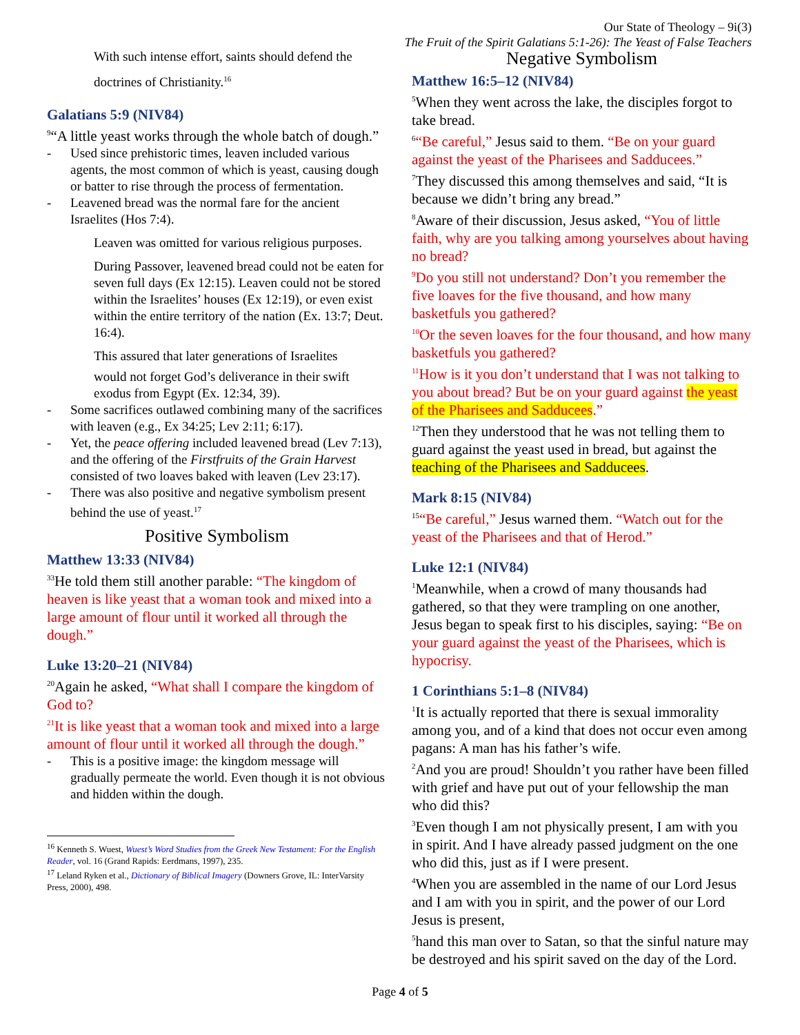Our State of Theology – 9i(3)
The Fruit of the Spirit Galatians 5:1-26): The Yeast of False Teachers
With such intense effort, saints should defend the doctrines of Christianity.<sup>16</sup>
Galatians 5:9 (NIV84)
<sup>9</sup> “A little yeast works through the whole batch of dough.”
- Used since prehistoric times, leaven included various agents, the most common of which is yeast, causing dough or batter to rise through the process of fermentation.
- Leavened bread was the normal fare for the ancient Israelites (Hos 7:4).
Leaven was omitted for various religious purposes.
During Passover, leavened bread could not be eaten for seven full days (Ex 12:15). Leaven could not be stored within the Israelites’ houses (Ex 12:19), or even exist within the entire territory of the nation (Ex. 13:7; Deut. 16:4).
This assured that later generations of Israelites
would not forget God’s deliverance in their swift exodus from Egypt (Ex. 12:34, 39).
- Some sacrifices outlawed combining many of the sacrifices with leaven (e.g., Ex 34:25; Lev 2:11; 6:17).
- Yet, the peace offering included leavened bread (Lev 7:13), and the offering of the Firstfruits of the Grain Harvest consisted of two loaves baked with leaven (Lev 23:17).
- There was also positive and negative symbolism present behind the use of yeast.<sup>17</sup>
Positive Symbolism
Matthew 13:33 (NIV84)
<sup>33</sup>He told them still another parable: “The kingdom of heaven is like yeast that a woman took and mixed into a large amount of flour until it worked all through the dough.”
Luke 13:20–21 (NIV84)
<sup>20</sup> Again he asked, “What shall I compare the kingdom of God to?
<sup>21</sup> It is like yeast that a woman took and mixed into a large amount of flour until it worked all through the dough.”
- This is a positive image: the kingdom message will gradually permeate the world. Even though it is not obvious and hidden within the dough.
<sup>16</sup> Kenneth S. Wuest, Wuest’s Word Studies from the Greek New Testament: For the English Reader, vol. 16 (Grand Rapids: Eerdmans, 1997), 235.
<sup>17</sup> Leland Ryken et al., Dictionary of Biblical Imagery (Downers Grove, IL: InterVarsity Press, 2000), 498.
Negative Symbolism
Matthew 16:5–12 (NIV84)
<sup>5</sup> When they went across the lake, the disciples forgot to take bread.
<sup>6</sup> “Be careful,” Jesus said to them. “Be on your guard against the yeast of the Pharisees and Sadducees.”
<sup>7</sup> They discussed this among themselves and said, “It is because we didn’t bring any bread.”
<sup>8</sup> Aware of their discussion, Jesus asked, “You of little faith, why are you talking among yourselves about having no bread?
<sup>9</sup> Do you still not understand? Don’t you remember the five loaves for the five thousand, and how many basketfuls you gathered?
<sup>10</sup> Or the seven loaves for the four thousand, and how many basketfuls you gathered?
<sup>11</sup> How is it you don’t understand that I was not talking to you about bread? But be on your guard against the yeast of the Pharisees and Sadducees.”
<sup>12</sup> Then they understood that he was not telling them to guard against the yeast used in bread, but against the teaching of the Pharisees and Sadducees.
Mark 8:15 (NIV84)
<sup>15</sup> “Be careful,” Jesus warned them. “Watch out for the yeast of the Pharisees and that of Herod.”
Luke 12:1 (NIV84)
<sup>1</sup> Meanwhile, when a crowd of many thousands had gathered, so that they were trampling on one another, Jesus began to speak first to his disciples, saying: “Be on your guard against the yeast of the Pharisees, which is hypocrisy.
1 Corinthians 5:1–8 (NIV84)
<sup>1</sup> It is actually reported that there is sexual immorality among you, and of a kind that does not occur even among pagans: A man has his father’s wife.
<sup>2</sup> And you are proud! Shouldn’t you rather have been filled with grief and have put out of your fellowship the man who did this?
<sup>3</sup> Even though I am not physically present, I am with you in spirit. And I have already passed judgment on the one who did this, just as if I were present.
<sup>4</sup> When you are assembled in the name of our Lord Jesus and I am with you in spirit, and the power of our Lord Jesus is present,
<sup>5</sup> hand this man over to Satan, so that the sinful nature may be destroyed and his spirit saved on the day of the Lord.
Page 4 of 5